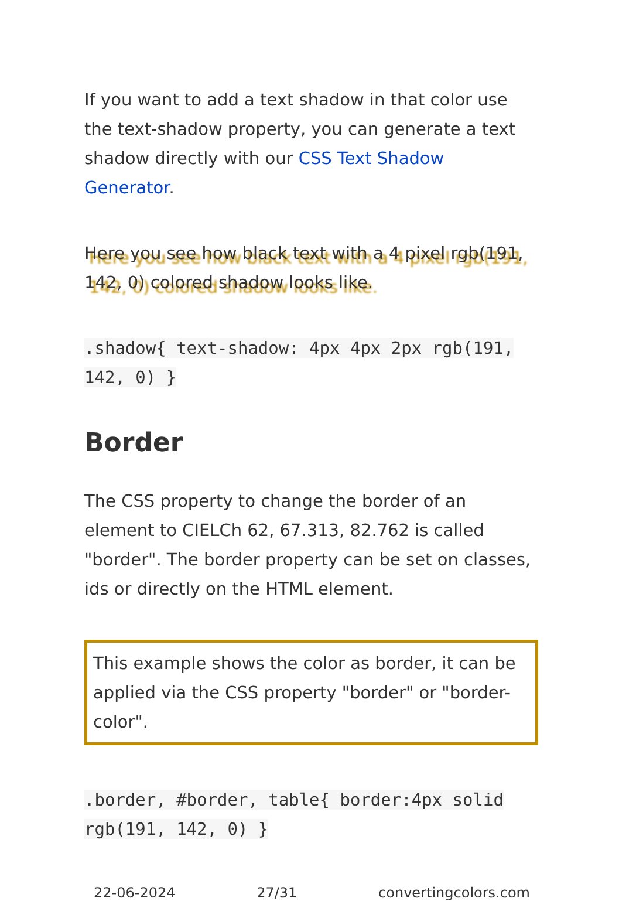If you want to add a text shadow in that color use the text-shadow property, you can generate a text shadow directly with our CSS Text Shadow Generator.
Here you see how black text with a 4 pixel rgb(191, 142, 0) colored shadow looks like.
.shadow{ text-shadow: 4px 4px 2px rgb(191, 142, 0) }
Border
The CSS property to change the border of an element to CIELCh 62, 67.313, 82.762 is called "border". The border property can be set on classes, ids or directly on the HTML element.
This example shows the color as border, it can be applied via the CSS property "border" or "border-color".
.border, #border, table{ border:4px solid rgb(191, 142, 0) }
22-06-2024 27/31 convertingcolors.com